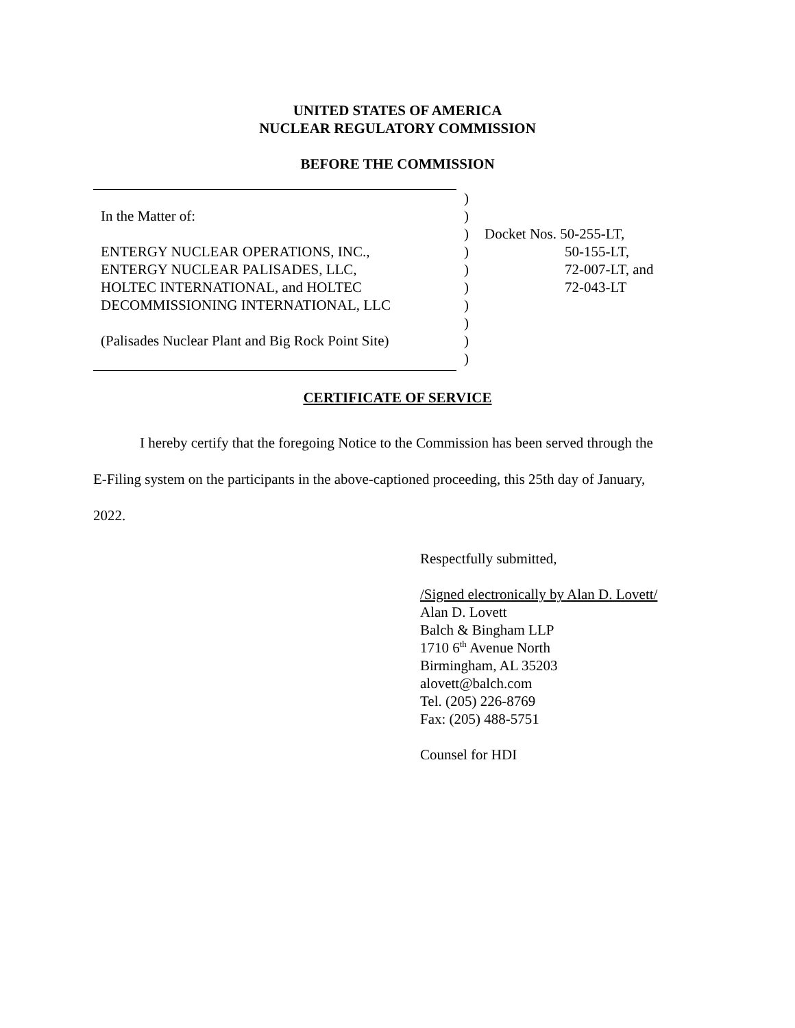UNITED STATES OF AMERICA
NUCLEAR REGULATORY COMMISSION
BEFORE THE COMMISSION
| | ) | |
| In the Matter of: | ) | |
| | ) | Docket Nos. 50-255-LT, |
| ENTERGY NUCLEAR OPERATIONS, INC., | ) | 50-155-LT, |
| ENTERGY NUCLEAR PALISADES, LLC, | ) | 72-007-LT, and |
| HOLTEC INTERNATIONAL, and HOLTEC | ) | 72-043-LT |
| DECOMMISSIONING INTERNATIONAL, LLC | ) | |
| | ) | |
| (Palisades Nuclear Plant and Big Rock Point Site) | ) | |
| | ) | |
CERTIFICATE OF SERVICE
I hereby certify that the foregoing Notice to the Commission has been served through the
E-Filing system on the participants in the above-captioned proceeding, this 25th day of January,
2022.
Respectfully submitted,
/Signed electronically by Alan D. Lovett/
Alan D. Lovett
Balch & Bingham LLP
1710 6<sup>th</sup> Avenue North
Birmingham, AL 35203
alovett@balch.com
Tel. (205) 226-8769
Fax: (205) 488-5751
Counsel for HDI